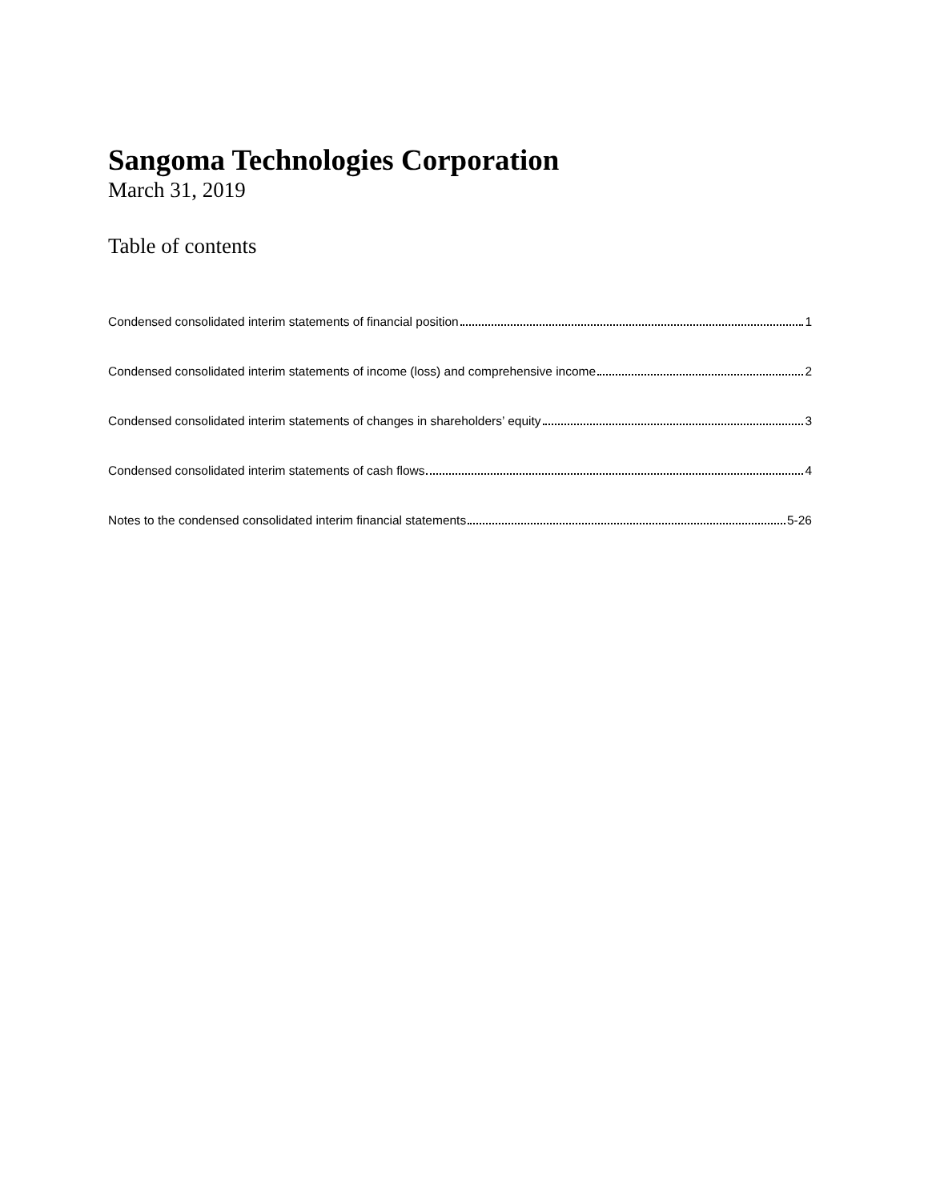Sangoma Technologies Corporation
March 31, 2019
Table of contents
Condensed consolidated interim statements of financial position 1
Condensed consolidated interim statements of income (loss) and comprehensive income 2
Condensed consolidated interim statements of changes in shareholders’ equity 3
Condensed consolidated interim statements of cash flows 4
Notes to the condensed consolidated interim financial statements 5-26